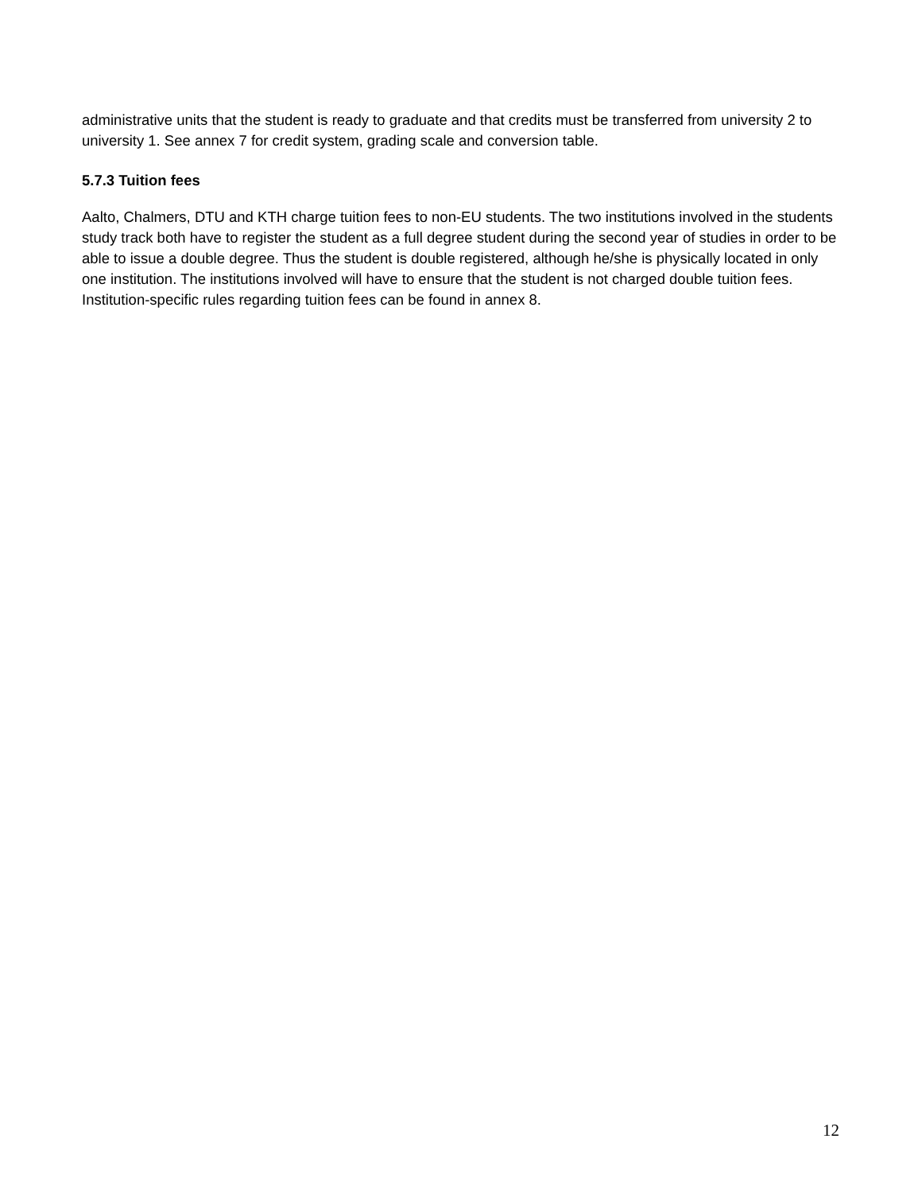administrative units that the student is ready to graduate and that credits must be transferred from university 2 to university 1. See annex 7 for credit system, grading scale and conversion table.
5.7.3 Tuition fees
Aalto, Chalmers, DTU and KTH charge tuition fees to non-EU students. The two institutions involved in the students study track both have to register the student as a full degree student during the second year of studies in order to be able to issue a double degree. Thus the student is double registered, although he/she is physically located in only one institution. The institutions involved will have to ensure that the student is not charged double tuition fees. Institution-specific rules regarding tuition fees can be found in annex 8.
12